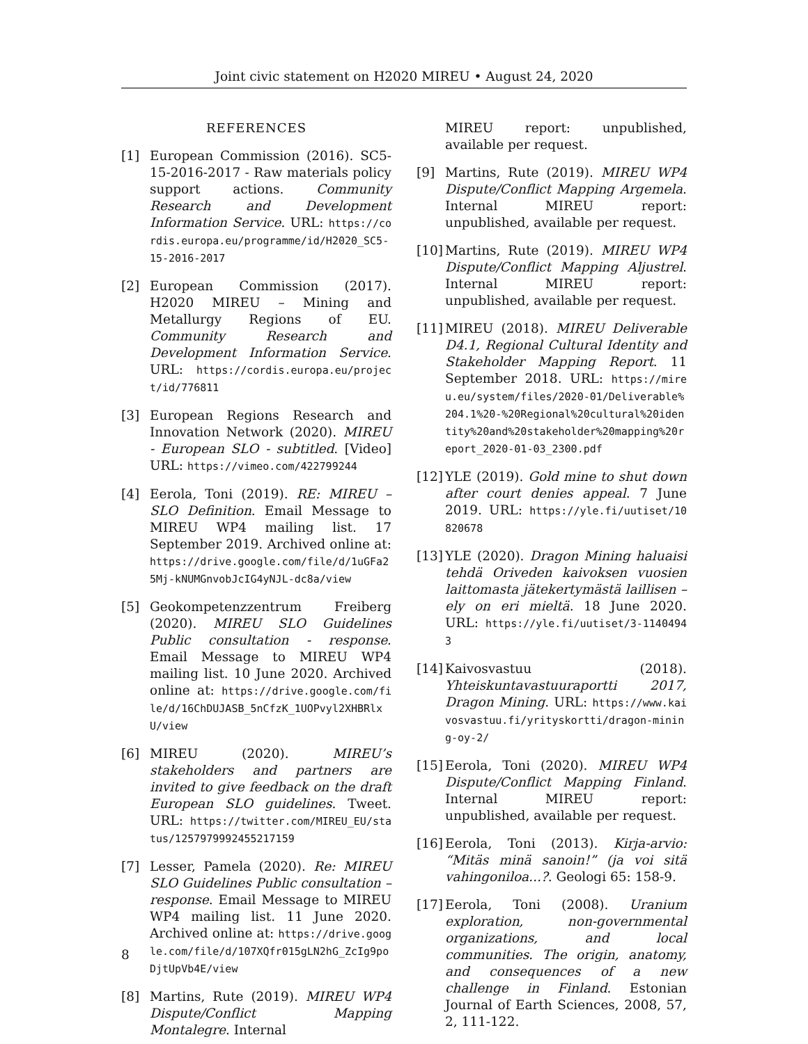Joint civic statement on H2020 MIREU • August 24, 2020
REFERENCES
[1] European Commission (2016). SC5-15-2016-2017 - Raw materials policy support actions. Community Research and Development Information Service. URL: https://cordis.europa.eu/programme/id/H2020_SC5-15-2016-2017
[2] European Commission (2017). H2020 MIREU – Mining and Metallurgy Regions of EU. Community Research and Development Information Service. URL: https://cordis.europa.eu/project/id/776811
[3] European Regions Research and Innovation Network (2020). MIREU - European SLO - subtitled. [Video] URL: https://vimeo.com/422799244
[4] Eerola, Toni (2019). RE: MIREU – SLO Definition. Email Message to MIREU WP4 mailing list. 17 September 2019. Archived online at: https://drive.google.com/file/d/1uGFa25Mj-kNUMGnvobJcIG4yNJL-dc8a/view
[5] Geokompetenzzentrum Freiberg (2020). MIREU SLO Guidelines Public consultation - response. Email Message to MIREU WP4 mailing list. 10 June 2020. Archived online at: https://drive.google.com/file/d/16ChDUJASB_5nCfzK_1UOPvyl2XHBRlxU/view
[6] MIREU (2020). MIREU’s stakeholders and partners are invited to give feedback on the draft European SLO guidelines. Tweet. URL: https://twitter.com/MIREU_EU/status/1257979992455217159
[7] Lesser, Pamela (2020). Re: MIREU SLO Guidelines Public consultation – response. Email Message to MIREU WP4 mailing list. 11 June 2020. Archived online at: https://drive.google.com/file/d/107XQfr015gLN2hG_ZcIg9poDjtUpVb4E/view
[8] Martins, Rute (2019). MIREU WP4 Dispute/Conflict Mapping Montalegre. Internal
MIREU report: unpublished, available per request.
[9] Martins, Rute (2019). MIREU WP4 Dispute/Conflict Mapping Argemela. Internal MIREU report: unpublished, available per request.
[10] Martins, Rute (2019). MIREU WP4 Dispute/Conflict Mapping Aljustrel. Internal MIREU report: unpublished, available per request.
[11] MIREU (2018). MIREU Deliverable D4.1, Regional Cultural Identity and Stakeholder Mapping Report. 11 September 2018. URL: https://mireu.eu/system/files/2020-01/Deliverable%204.1%20-%20Regional%20cultural%20identity%20and%20stakeholder%20mapping%20report_2020-01-03_2300.pdf
[12] YLE (2019). Gold mine to shut down after court denies appeal. 7 June 2019. URL: https://yle.fi/uutiset/10820678
[13] YLE (2020). Dragon Mining haluaisi tehdä Oriveden kaivoksen vuosien laittomasta jätekertymästä laillisen – ely on eri mieltä. 18 June 2020. URL: https://yle.fi/uutiset/3-11404943
[14] Kaivosvastuu (2018). Yhteiskuntavastuuraportti 2017, Dragon Mining. URL: https://www.kaivosvastuu.fi/yrityskortti/dragon-mining-oy-2/
[15] Eerola, Toni (2020). MIREU WP4 Dispute/Conflict Mapping Finland. Internal MIREU report: unpublished, available per request.
[16] Eerola, Toni (2013). Kirja-arvio: “Mitäs minä sanoin!” (ja voi sitä vahingoniloa...?. Geologi 65: 158-9.
[17] Eerola, Toni (2008). Uranium exploration, non-governmental organizations, and local communities. The origin, anatomy, and consequences of a new challenge in Finland. Estonian Journal of Earth Sciences, 2008, 57, 2, 111-122.
8